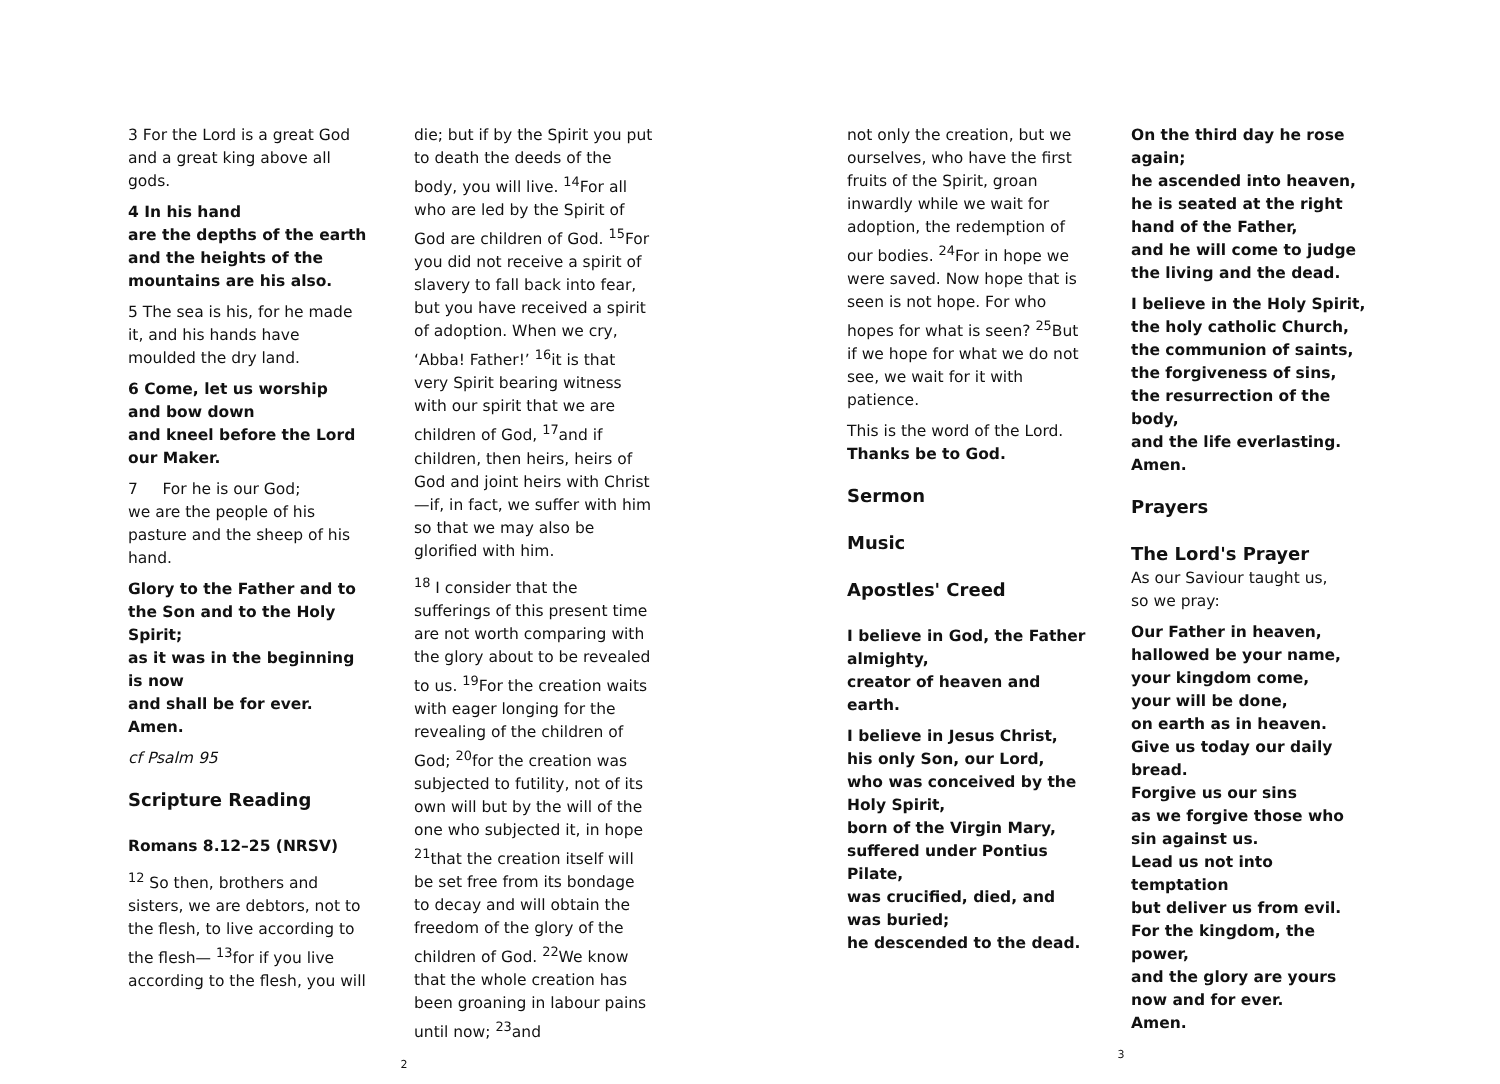3 For the Lord is a great God and a great king above all gods.
4 In his hand
are the depths of the earth
and the heights of the mountains are his also.
5 The sea is his, for he made it, and his hands have moulded the dry land.
6 Come, let us worship
and bow down
and kneel before the Lord our Maker.
7 For he is our God;
we are the people of his pasture and the sheep of his hand.
Glory to the Father and to the Son and to the Holy Spirit;
as it was in the beginning is now
and shall be for ever. Amen.
cf Psalm 95
Scripture Reading
Romans 8.12–25 (NRSV)
<sup>12</sup> So then, brothers and sisters, we are debtors, not to the flesh, to live according to the flesh— <sup>13</sup>for if you live according to the flesh, you will
die; but if by the Spirit you put to death the deeds of the body, you will live. <sup>14</sup>For all who are led by the Spirit of God are children of God. <sup>15</sup>For you did not receive a spirit of slavery to fall back into fear, but you have received a spirit of adoption. When we cry, ‘Abba! Father!’ <sup>16</sup>it is that very Spirit bearing witness with our spirit that we are children of God, <sup>17</sup>and if children, then heirs, heirs of God and joint heirs with Christ—if, in fact, we suffer with him so that we may also be glorified with him.
<sup>18</sup> I consider that the sufferings of this present time are not worth comparing with the glory about to be revealed to us. <sup>19</sup>For the creation waits with eager longing for the revealing of the children of God; <sup>20</sup>for the creation was subjected to futility, not of its own will but by the will of the one who subjected it, in hope <sup>21</sup>that the creation itself will be set free from its bondage to decay and will obtain the freedom of the glory of the children of God. <sup>22</sup>We know that the whole creation has been groaning in labour pains until now; <sup>23</sup>and
2
not only the creation, but we ourselves, who have the first fruits of the Spirit, groan inwardly while we wait for adoption, the redemption of our bodies. <sup>24</sup>For in hope we were saved. Now hope that is seen is not hope. For who hopes for what is seen? <sup>25</sup>But if we hope for what we do not see, we wait for it with patience.
This is the word of the Lord.
Thanks be to God.
Sermon
Music
Apostles' Creed
I believe in God, the Father almighty,
creator of heaven and earth.
I believe in Jesus Christ, his only Son, our Lord,
who was conceived by the Holy Spirit,
born of the Virgin Mary,
suffered under Pontius Pilate,
was crucified, died, and was buried;
he descended to the dead.
On the third day he rose again;
he ascended into heaven,
he is seated at the right hand of the Father,
and he will come to judge the living and the dead.
I believe in the Holy Spirit,
the holy catholic Church,
the communion of saints,
the forgiveness of sins,
the resurrection of the body,
and the life everlasting.
Amen.
Prayers
The Lord's Prayer
As our Saviour taught us,
so we pray:
Our Father in heaven,
hallowed be your name,
your kingdom come,
your will be done,
on earth as in heaven.
Give us today our daily bread.
Forgive us our sins
as we forgive those who sin against us.
Lead us not into temptation
but deliver us from evil.
For the kingdom, the power,
and the glory are yours
now and for ever.
Amen.
3